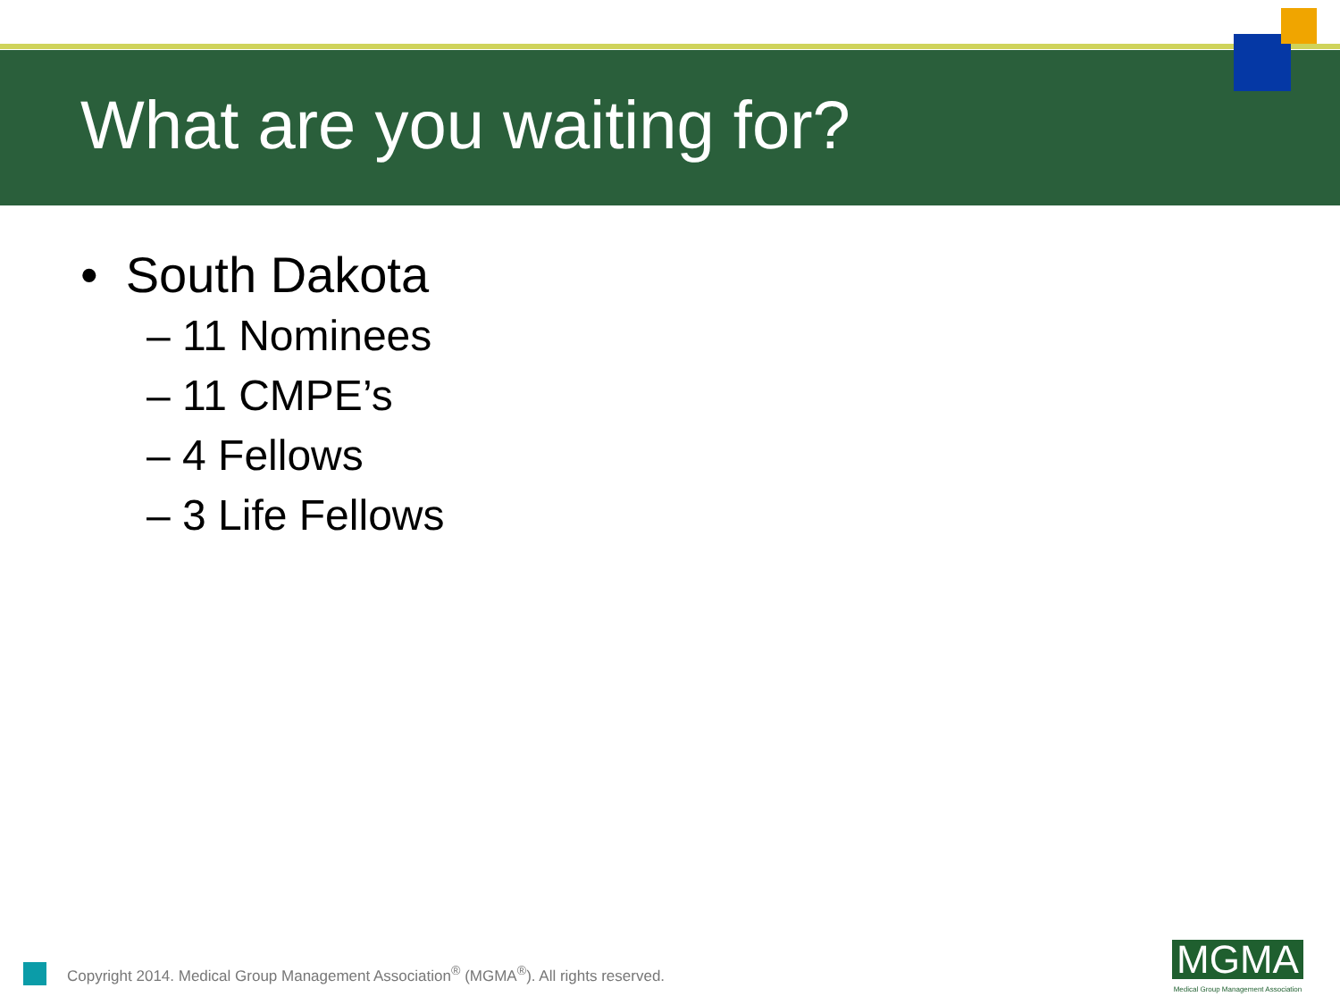What are you waiting for?
• South Dakota
– 11 Nominees
– 11 CMPE’s
– 4 Fellows
– 3 Life Fellows
Copyright 2014. Medical Group Management Association<sup>®</sup> (MGMA<sup>®</sup>). All rights reserved.
MGMA
Medical Group Management Association